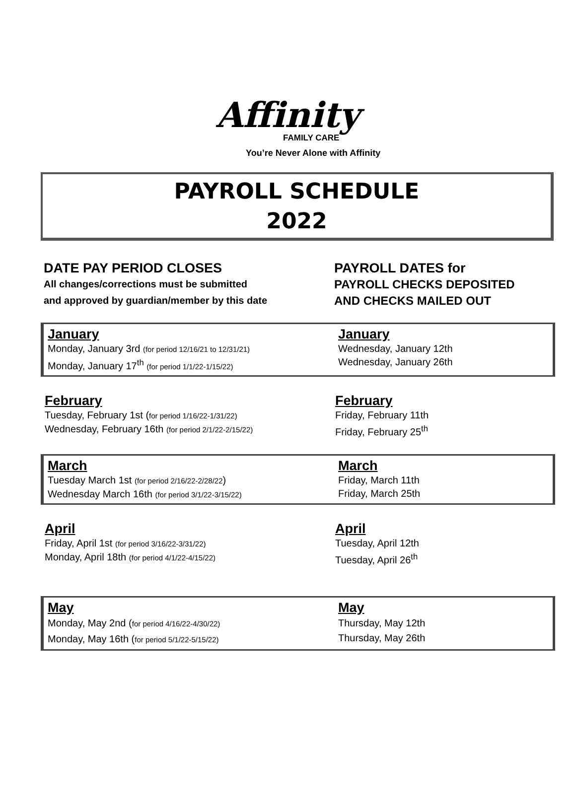Affinity
FAMILY CARE
You’re Never Alone with Affinity
PAYROLL SCHEDULE
2022
DATE PAY PERIOD CLOSES
All changes/corrections must be submitted
and approved by guardian/member by this date
PAYROLL DATES for
PAYROLL CHECKS DEPOSITED
AND CHECKS MAILED OUT
January
Monday, January 3rd (for period 12/16/21 to 12/31/21)
Monday, January 17<sup>th</sup> (for period 1/1/22-1/15/22)
January
Wednesday, January 12th
Wednesday, January 26th
February
Tuesday, February 1st (for period 1/16/22-1/31/22)
Wednesday, February 16th (for period 2/1/22-2/15/22)
February
Friday, February 11th
Friday, February 25<sup>th</sup>
March
Tuesday March 1st (for period 2/16/22-2/28/22)
Wednesday March 16th (for period 3/1/22-3/15/22)
March
Friday, March 11th
Friday, March 25th
April
Friday, April 1st (for period 3/16/22-3/31/22)
Monday, April 18th (for period 4/1/22-4/15/22)
April
Tuesday, April 12th
Tuesday, April 26<sup>th</sup>
May
Monday, May 2nd (for period 4/16/22-4/30/22)
Monday, May 16th (for period 5/1/22-5/15/22)
May
Thursday, May 12th
Thursday, May 26th